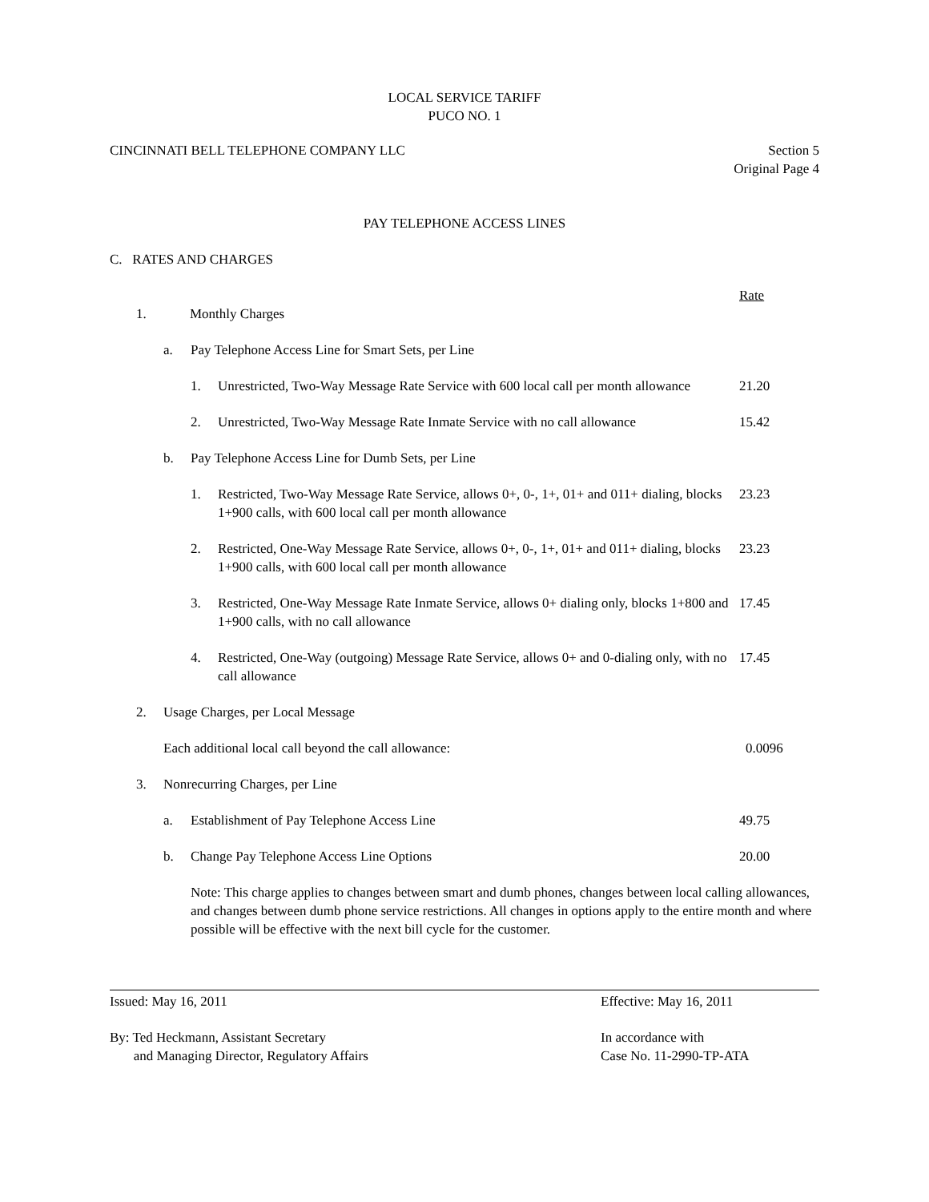LOCAL SERVICE TARIFF
PUCO NO. 1
CINCINNATI BELL TELEPHONE COMPANY LLC
Section 5
Original Page 4
PAY TELEPHONE ACCESS LINES
C. RATES AND CHARGES
Rate
1. Monthly Charges
a. Pay Telephone Access Line for Smart Sets, per Line
1. Unrestricted, Two-Way Message Rate Service with 600 local call per month allowance
21.20
2. Unrestricted, Two-Way Message Rate Inmate Service with no call allowance
15.42
b. Pay Telephone Access Line for Dumb Sets, per Line
1. Restricted, Two-Way Message Rate Service, allows 0+, 0-, 1+, 01+ and 011+ dialing, blocks 1+900 calls, with 600 local call per month allowance
23.23
2. Restricted, One-Way Message Rate Service, allows 0+, 0-, 1+, 01+ and 011+ dialing, blocks 1+900 calls, with 600 local call per month allowance
23.23
3. Restricted, One-Way Message Rate Inmate Service, allows 0+ dialing only, blocks 1+800 and 1+900 calls, with no call allowance
17.45
4. Restricted, One-Way (outgoing) Message Rate Service, allows 0+ and 0-dialing only, with no call allowance
17.45
2. Usage Charges, per Local Message
Each additional local call beyond the call allowance:
0.0096
3. Nonrecurring Charges, per Line
a. Establishment of Pay Telephone Access Line
49.75
b. Change Pay Telephone Access Line Options
20.00
Note: This charge applies to changes between smart and dumb phones, changes between local calling allowances, and changes between dumb phone service restrictions. All changes in options apply to the entire month and where possible will be effective with the next bill cycle for the customer.
Issued: May 16, 2011 Effective: May 16, 2011
By: Ted Heckmann, Assistant Secretary
and Managing Director, Regulatory Affairs
In accordance with
Case No. 11-2990-TP-ATA